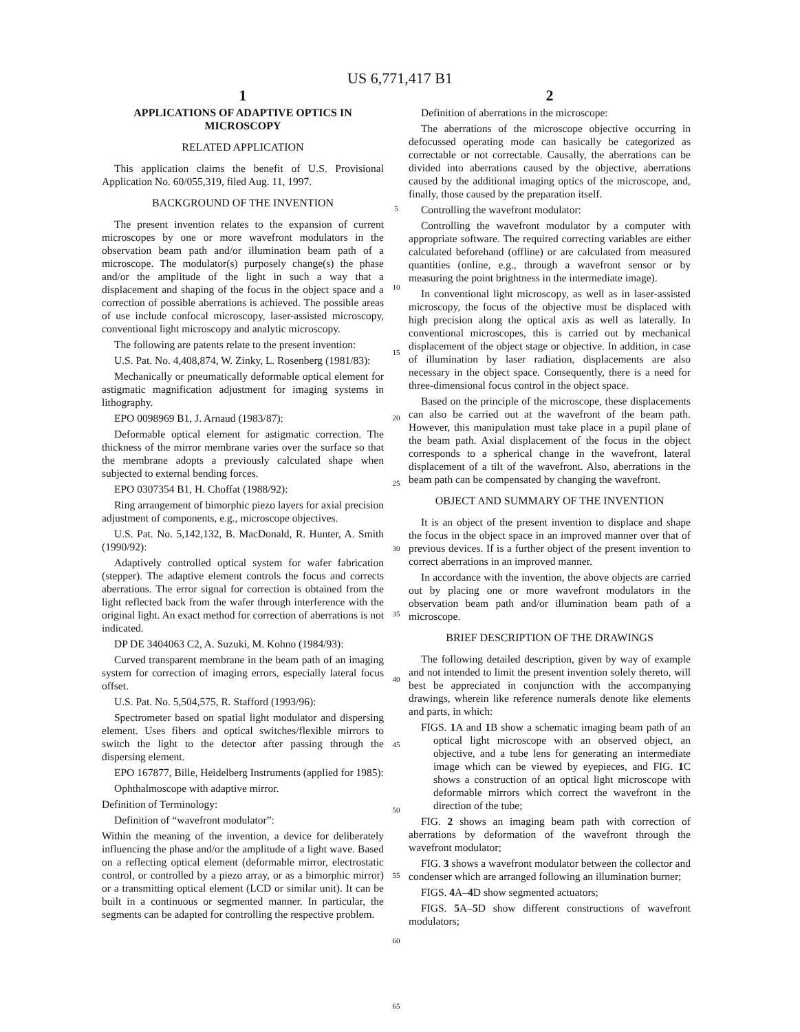US 6,771,417 B1
1
APPLICATIONS OF ADAPTIVE OPTICS IN
MICROSCOPY
RELATED APPLICATION
This application claims the benefit of U.S. Provisional Application No. 60/055,319, filed Aug. 11, 1997.
BACKGROUND OF THE INVENTION
The present invention relates to the expansion of current microscopes by one or more wavefront modulators in the observation beam path and/or illumination beam path of a microscope. The modulator(s) purposely change(s) the phase and/or the amplitude of the light in such a way that a displacement and shaping of the focus in the object space and a correction of possible aberrations is achieved. The possible areas of use include confocal microscopy, laser-assisted microscopy, conventional light microscopy and analytic microscopy.
The following are patents relate to the present invention:
U.S. Pat. No. 4,408,874, W. Zinky, L. Rosenberg (1981/83):
Mechanically or pneumatically deformable optical element for astigmatic magnification adjustment for imaging systems in lithography.
EPO 0098969 B1, J. Arnaud (1983/87):
Deformable optical element for astigmatic correction. The thickness of the mirror membrane varies over the surface so that the membrane adopts a previously calculated shape when subjected to external bending forces.
EPO 0307354 B1, H. Choffat (1988/92):
Ring arrangement of bimorphic piezo layers for axial precision adjustment of components, e.g., microscope objectives.
U.S. Pat. No. 5,142,132, B. MacDonald, R. Hunter, A. Smith (1990/92):
Adaptively controlled optical system for wafer fabrication (stepper). The adaptive element controls the focus and corrects aberrations. The error signal for correction is obtained from the light reflected back from the wafer through interference with the original light. An exact method for correction of aberrations is not indicated.
DP DE 3404063 C2, A. Suzuki, M. Kohno (1984/93):
Curved transparent membrane in the beam path of an imaging system for correction of imaging errors, especially lateral focus offset.
U.S. Pat. No. 5,504,575, R. Stafford (1993/96):
Spectrometer based on spatial light modulator and dispersing element. Uses fibers and optical switches/flexible mirrors to switch the light to the detector after passing through the dispersing element.
EPO 167877, Bille, Heidelberg Instruments (applied for 1985):
Ophthalmoscope with adaptive mirror.
Definition of Terminology:
Definition of “wavefront modulator”:
Within the meaning of the invention, a device for deliberately influencing the phase and/or the amplitude of a light wave. Based on a reflecting optical element (deformable mirror, electrostatic control, or controlled by a piezo array, or as a bimorphic mirror) or a transmitting optical element (LCD or similar unit). It can be built in a continuous or segmented manner. In particular, the segments can be adapted for controlling the respective problem.
5
10
15
20
25
30
35
40
45
50
55
60
65
2
Definition of aberrations in the microscope:
The aberrations of the microscope objective occurring in defocussed operating mode can basically be categorized as correctable or not correctable. Causally, the aberrations can be divided into aberrations caused by the objective, aberrations caused by the additional imaging optics of the microscope, and, finally, those caused by the preparation itself.
Controlling the wavefront modulator:
Controlling the wavefront modulator by a computer with appropriate software. The required correcting variables are either calculated beforehand (offline) or are calculated from measured quantities (online, e.g., through a wavefront sensor or by measuring the point brightness in the intermediate image).
In conventional light microscopy, as well as in laser-assisted microscopy, the focus of the objective must be displaced with high precision along the optical axis as well as laterally. In conventional microscopes, this is carried out by mechanical displacement of the object stage or objective. In addition, in case of illumination by laser radiation, displacements are also necessary in the object space. Consequently, there is a need for three-dimensional focus control in the object space.
Based on the principle of the microscope, these displacements can also be carried out at the wavefront of the beam path. However, this manipulation must take place in a pupil plane of the beam path. Axial displacement of the focus in the object corresponds to a spherical change in the wavefront, lateral displacement of a tilt of the wavefront. Also, aberrations in the beam path can be compensated by changing the wavefront.
OBJECT AND SUMMARY OF THE INVENTION
It is an object of the present invention to displace and shape the focus in the object space in an improved manner over that of previous devices. If is a further object of the present invention to correct aberrations in an improved manner.
In accordance with the invention, the above objects are carried out by placing one or more wavefront modulators in the observation beam path and/or illumination beam path of a microscope.
BRIEF DESCRIPTION OF THE DRAWINGS
The following detailed description, given by way of example and not intended to limit the present invention solely thereto, will best be appreciated in conjunction with the accompanying drawings, wherein like reference numerals denote like elements and parts, in which:
FIGS. 1 A and 1 B show a schematic imaging beam path of an optical light microscope with an observed object, an objective, and a tube lens for generating an intermediate image which can be viewed by eyepieces, and FIG. 1 C shows a construction of an optical light microscope with deformable mirrors which correct the wavefront in the direction of the tube;
FIG. 2 shows an imaging beam path with correction of aberrations by deformation of the wavefront through the wavefront modulator;
FIG. 3 shows a wavefront modulator between the collector and condenser which are arranged following an illumination burner;
FIGS. 4 A–4 D show segmented actuators;
FIGS. 5 A–5 D show different constructions of wavefront modulators;